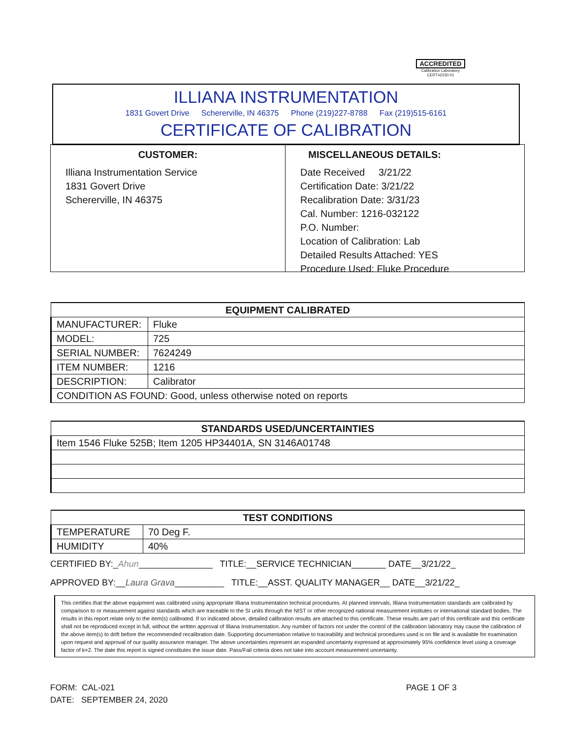ACCREDITED
Calibration Laboratory
CERT#2230.01
ILLIANA INSTRUMENTATION
1831 Govert Drive Schererville, IN 46375 Phone (219)227-8788 Fax (219)515-6161
CERTIFICATE OF CALIBRATION
CUSTOMER:
Illiana Instrumentation Service
1831 Govert Drive
Schererville, IN 46375
MISCELLANEOUS DETAILS:
Date Received 3/21/22
Certification Date: 3/21/22
Recalibration Date: 3/31/23
Cal. Number: 1216-032122
P.O. Number:
Location of Calibration: Lab
Detailed Results Attached: YES
Procedure Used: Fluke Procedure
| EQUIPMENT CALIBRATED | |
| --- | --- |
| MANUFACTURER: | Fluke |
| MODEL: | 725 |
| SERIAL NUMBER: | 7624249 |
| ITEM NUMBER: | 1216 |
| DESCRIPTION: | Calibrator |
| CONDITION AS FOUND: Good, unless otherwise noted on reports | |
| STANDARDS USED/UNCERTAINTIES |
| --- |
| Item 1546 Fluke 525B; Item 1205 HP34401A, SN 3146A01748 |
| TEST CONDITIONS | |
| --- | --- |
| TEMPERATURE | 70 Deg F. |
| HUMIDITY | 40% |
CERTIFIED BY:_Ahun_______________ TITLE:__SERVICE TECHNICIAN_______ DATE__3/21/22_
APPROVED BY:__Laura Grava__________ TITLE:__ASST. QUALITY MANAGER__ DATE__3/21/22_
This certifies that the above equipment was calibrated using appropriate Illiana Instrumentation technical procedures. At planned intervals, Illiana Instrumentation standards are calibrated by comparison to or measurement against standards which are traceable to the SI units through the NIST or other recognized national measurement institutes or international standard bodies. The results in this report relate only to the item(s) calibrated. If so indicated above, detailed calibration results are attached to this certificate. These results are part of this certificate and this certificate shall not be reproduced except in full, without the written approval of Illiana Instrumentation. Any number of factors not under the control of the calibration laboratory may cause the calibration of the above item(s) to drift before the recommended recalibration date. Supporting documentation relative to traceability and technical procedures used is on file and is available for examination upon request and approval of our quality assurance manager. The above uncertainties represent an expanded uncertainty expressed at approximately 95% confidence level using a coverage factor of k=2. The date this report is signed constitutes the issue date. Pass/Fail criteria does not take into account measurement uncertainty.
FORM: CAL-021
DATE: SEPTEMBER 24, 2020
PAGE 1 OF 3